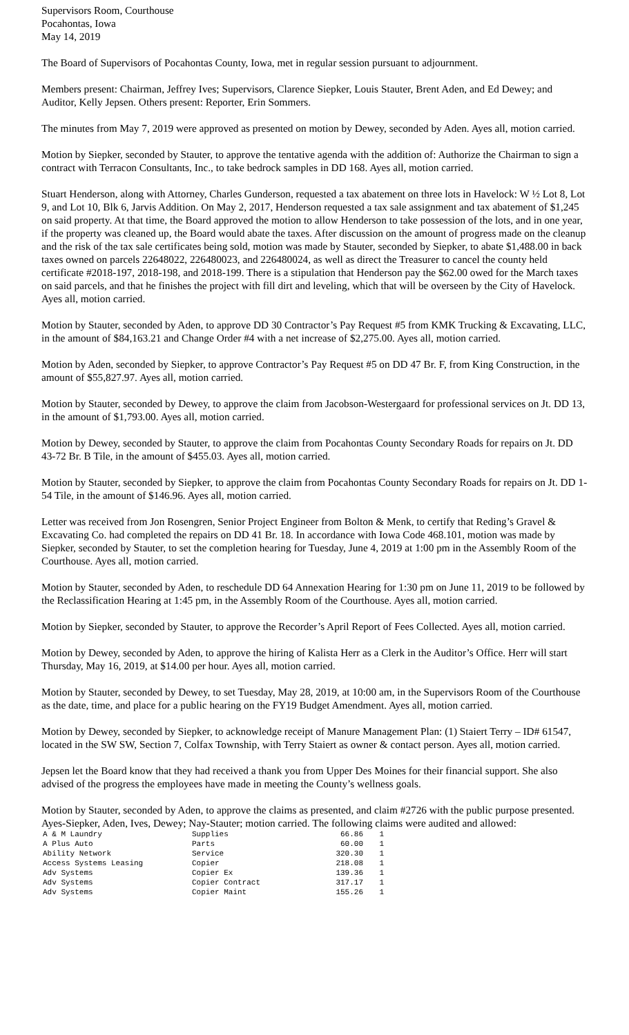Supervisors Room, Courthouse
Pocahontas, Iowa
May 14, 2019
The Board of Supervisors of Pocahontas County, Iowa, met in regular session pursuant to adjournment.
Members present: Chairman, Jeffrey Ives; Supervisors, Clarence Siepker, Louis Stauter, Brent Aden, and Ed Dewey; and Auditor, Kelly Jepsen. Others present: Reporter, Erin Sommers.
The minutes from May 7, 2019 were approved as presented on motion by Dewey, seconded by Aden. Ayes all, motion carried.
Motion by Siepker, seconded by Stauter, to approve the tentative agenda with the addition of: Authorize the Chairman to sign a contract with Terracon Consultants, Inc., to take bedrock samples in DD 168. Ayes all, motion carried.
Stuart Henderson, along with Attorney, Charles Gunderson, requested a tax abatement on three lots in Havelock: W ½ Lot 8, Lot 9, and Lot 10, Blk 6, Jarvis Addition. On May 2, 2017, Henderson requested a tax sale assignment and tax abatement of $1,245 on said property. At that time, the Board approved the motion to allow Henderson to take possession of the lots, and in one year, if the property was cleaned up, the Board would abate the taxes. After discussion on the amount of progress made on the cleanup and the risk of the tax sale certificates being sold, motion was made by Stauter, seconded by Siepker, to abate $1,488.00 in back taxes owned on parcels 22648022, 226480023, and 226480024, as well as direct the Treasurer to cancel the county held certificate #2018-197, 2018-198, and 2018-199. There is a stipulation that Henderson pay the $62.00 owed for the March taxes on said parcels, and that he finishes the project with fill dirt and leveling, which that will be overseen by the City of Havelock. Ayes all, motion carried.
Motion by Stauter, seconded by Aden, to approve DD 30 Contractor’s Pay Request #5 from KMK Trucking & Excavating, LLC, in the amount of $84,163.21 and Change Order #4 with a net increase of $2,275.00. Ayes all, motion carried.
Motion by Aden, seconded by Siepker, to approve Contractor’s Pay Request #5 on DD 47 Br. F, from King Construction, in the amount of $55,827.97. Ayes all, motion carried.
Motion by Stauter, seconded by Dewey, to approve the claim from Jacobson-Westergaard for professional services on Jt. DD 13, in the amount of $1,793.00. Ayes all, motion carried.
Motion by Dewey, seconded by Stauter, to approve the claim from Pocahontas County Secondary Roads for repairs on Jt. DD 43-72 Br. B Tile, in the amount of $455.03. Ayes all, motion carried.
Motion by Stauter, seconded by Siepker, to approve the claim from Pocahontas County Secondary Roads for repairs on Jt. DD 1-54 Tile, in the amount of $146.96. Ayes all, motion carried.
Letter was received from Jon Rosengren, Senior Project Engineer from Bolton & Menk, to certify that Reding’s Gravel & Excavating Co. had completed the repairs on DD 41 Br. 18. In accordance with Iowa Code 468.101, motion was made by Siepker, seconded by Stauter, to set the completion hearing for Tuesday, June 4, 2019 at 1:00 pm in the Assembly Room of the Courthouse. Ayes all, motion carried.
Motion by Stauter, seconded by Aden, to reschedule DD 64 Annexation Hearing for 1:30 pm on June 11, 2019 to be followed by the Reclassification Hearing at 1:45 pm, in the Assembly Room of the Courthouse. Ayes all, motion carried.
Motion by Siepker, seconded by Stauter, to approve the Recorder’s April Report of Fees Collected. Ayes all, motion carried.
Motion by Dewey, seconded by Aden, to approve the hiring of Kalista Herr as a Clerk in the Auditor’s Office. Herr will start Thursday, May 16, 2019, at $14.00 per hour. Ayes all, motion carried.
Motion by Stauter, seconded by Dewey, to set Tuesday, May 28, 2019, at 10:00 am, in the Supervisors Room of the Courthouse as the date, time, and place for a public hearing on the FY19 Budget Amendment. Ayes all, motion carried.
Motion by Dewey, seconded by Siepker, to acknowledge receipt of Manure Management Plan: (1) Staiert Terry – ID# 61547, located in the SW SW, Section 7, Colfax Township, with Terry Staiert as owner & contact person. Ayes all, motion carried.
Jepsen let the Board know that they had received a thank you from Upper Des Moines for their financial support. She also advised of the progress the employees have made in meeting the County’s wellness goals.
Motion by Stauter, seconded by Aden, to approve the claims as presented, and claim #2726 with the public purpose presented. Ayes-Siepker, Aden, Ives, Dewey; Nay-Stauter; motion carried. The following claims were audited and allowed:
| A & M Laundry | Supplies | 66.86 | 1 |
| A Plus Auto | Parts | 60.00 | 1 |
| Ability Network | Service | 320.30 | 1 |
| Access Systems Leasing | Copier | 218.08 | 1 |
| Adv Systems | Copier Ex | 139.36 | 1 |
| Adv Systems | Copier Contract | 317.17 | 1 |
| Adv Systems | Copier Maint | 155.26 | 1 |